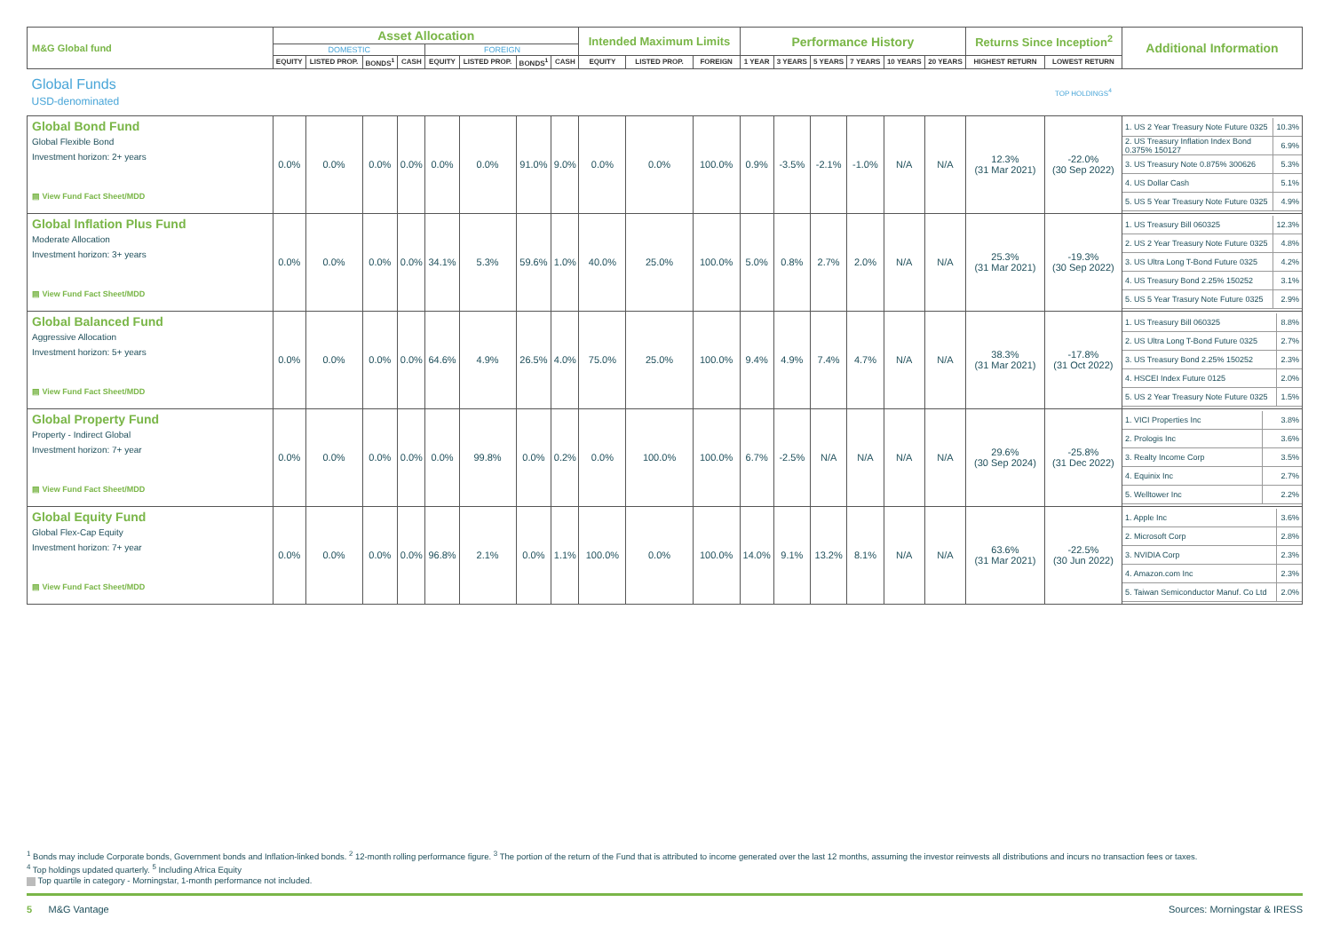| M&G Global fund | Asset Allocation | | | | | | | | Intended Maximum Limits | | | Performance History | | | | | | Returns Since Inception<sup>2</sup> | | Additional Information |
| --- | --- | --- | --- | --- | --- | --- | --- | --- | --- | --- | --- | --- | --- | --- | --- | --- | --- | --- | --- | --- |
| | DOMESTIC | | | | FOREIGN | | | | | | | | | | | | | | | |
| | EQUITY | LISTED PROP. | BONDS<sup>1</sup> | CASH | EQUITY | LISTED PROP. | BONDS<sup>1</sup> | CASH | EQUITY | LISTED PROP. | FOREIGN | 1 YEAR | 3 YEARS | 5 YEARS | 7 YEARS | 10 YEARS | 20 YEARS | HIGHEST RETURN | LOWEST RETURN | |
| Global Funds USD-denominated | | | | | | | | | | | | | | | | | | | TOP HOLDINGS<sup>4</sup> | |
| Global Bond Fund Global Flexible Bond Investment horizon: 2+ years ▤ View Fund Fact Sheet/MDD | 0.0% | 0.0% | 0.0% | 0.0% | 0.0% | 0.0% | 91.0% | 9.0% | 0.0% | 0.0% | 100.0% | 0.9% | -3.5% | -2.1% | -1.0% | N/A | N/A | 12.3% (31 Mar 2021) | -22.0% (30 Sep 2022) | / 1. US 2 Year Treasury Note Future 0325 / 10.3% / / 2. US Treasury Inflation Index Bond 0.375% 150127 / 6.9% / / 3. US Treasury Note 0.875% 300626 / 5.3% / / 4. US Dollar Cash / 5.1% / / 5. US 5 Year Treasury Note Future 0325 / 4.9% / |
| Global Inflation Plus Fund Moderate Allocation Investment horizon: 3+ years ▤ View Fund Fact Sheet/MDD | 0.0% | 0.0% | 0.0% | 0.0% | 34.1% | 5.3% | 59.6% | 1.0% | 40.0% | 25.0% | 100.0% | 5.0% | 0.8% | 2.7% | 2.0% | N/A | N/A | 25.3% (31 Mar 2021) | -19.3% (30 Sep 2022) | / 1. US Treasury Bill 060325 / 12.3% / / 2. US 2 Year Treasury Note Future 0325 / 4.8% / / 3. US Ultra Long T-Bond Future 0325 / 4.2% / / 4. US Treasury Bond 2.25% 150252 / 3.1% / / 5. US 5 Year Trasury Note Future 0325 / 2.9% / |
| Global Balanced Fund Aggressive Allocation Investment horizon: 5+ years ▤ View Fund Fact Sheet/MDD | 0.0% | 0.0% | 0.0% | 0.0% | 64.6% | 4.9% | 26.5% | 4.0% | 75.0% | 25.0% | 100.0% | 9.4% | 4.9% | 7.4% | 4.7% | N/A | N/A | 38.3% (31 Mar 2021) | -17.8% (31 Oct 2022) | / 1. US Treasury Bill 060325 / 8.8% / / 2. US Ultra Long T-Bond Future 0325 / 2.7% / / 3. US Treasury Bond 2.25% 150252 / 2.3% / / 4. HSCEI Index Future 0125 / 2.0% / / 5. US 2 Year Treasury Note Future 0325 / 1.5% / |
| Global Property Fund Property - Indirect Global Investment horizon: 7+ year ▤ View Fund Fact Sheet/MDD | 0.0% | 0.0% | 0.0% | 0.0% | 0.0% | 99.8% | 0.0% | 0.2% | 0.0% | 100.0% | 100.0% | 6.7% | -2.5% | N/A | N/A | N/A | N/A | 29.6% (30 Sep 2024) | -25.8% (31 Dec 2022) | / 1. VICI Properties Inc / 3.8% / / 2. Prologis Inc / 3.6% / / 3. Realty Income Corp / 3.5% / / 4. Equinix Inc / 2.7% / / 5. Welltower Inc / 2.2% / |
| Global Equity Fund Global Flex-Cap Equity Investment horizon: 7+ year ▤ View Fund Fact Sheet/MDD | 0.0% | 0.0% | 0.0% | 0.0% | 96.8% | 2.1% | 0.0% | 1.1% | 100.0% | 0.0% | 100.0% | 14.0% | 9.1% | 13.2% | 8.1% | N/A | N/A | 63.6% (31 Mar 2021) | -22.5% (30 Jun 2022) | / 1. Apple Inc / 3.6% / / 2. Microsoft Corp / 2.8% / / 3. NVIDIA Corp / 2.3% / / 4. Amazon.com Inc / 2.3% / / 5. Taiwan Semiconductor Manuf. Co Ltd / 2.0% / |
<sup>1</sup> Bonds may include Corporate bonds, Government bonds and Inflation-linked bonds. <sup>2</sup> 12-month rolling performance figure. <sup>3</sup> The portion of the return of the Fund that is attributed to income generated over the last 12 months, assuming the investor reinvests all distributions and incurs no transaction fees or taxes.
<sup>4</sup> Top holdings updated quarterly. <sup>5</sup> Including Africa Equity
Top quartile in category - Morningstar, 1-month performance not included.
5 M&G Vantage Sources: Morningstar & IRESS